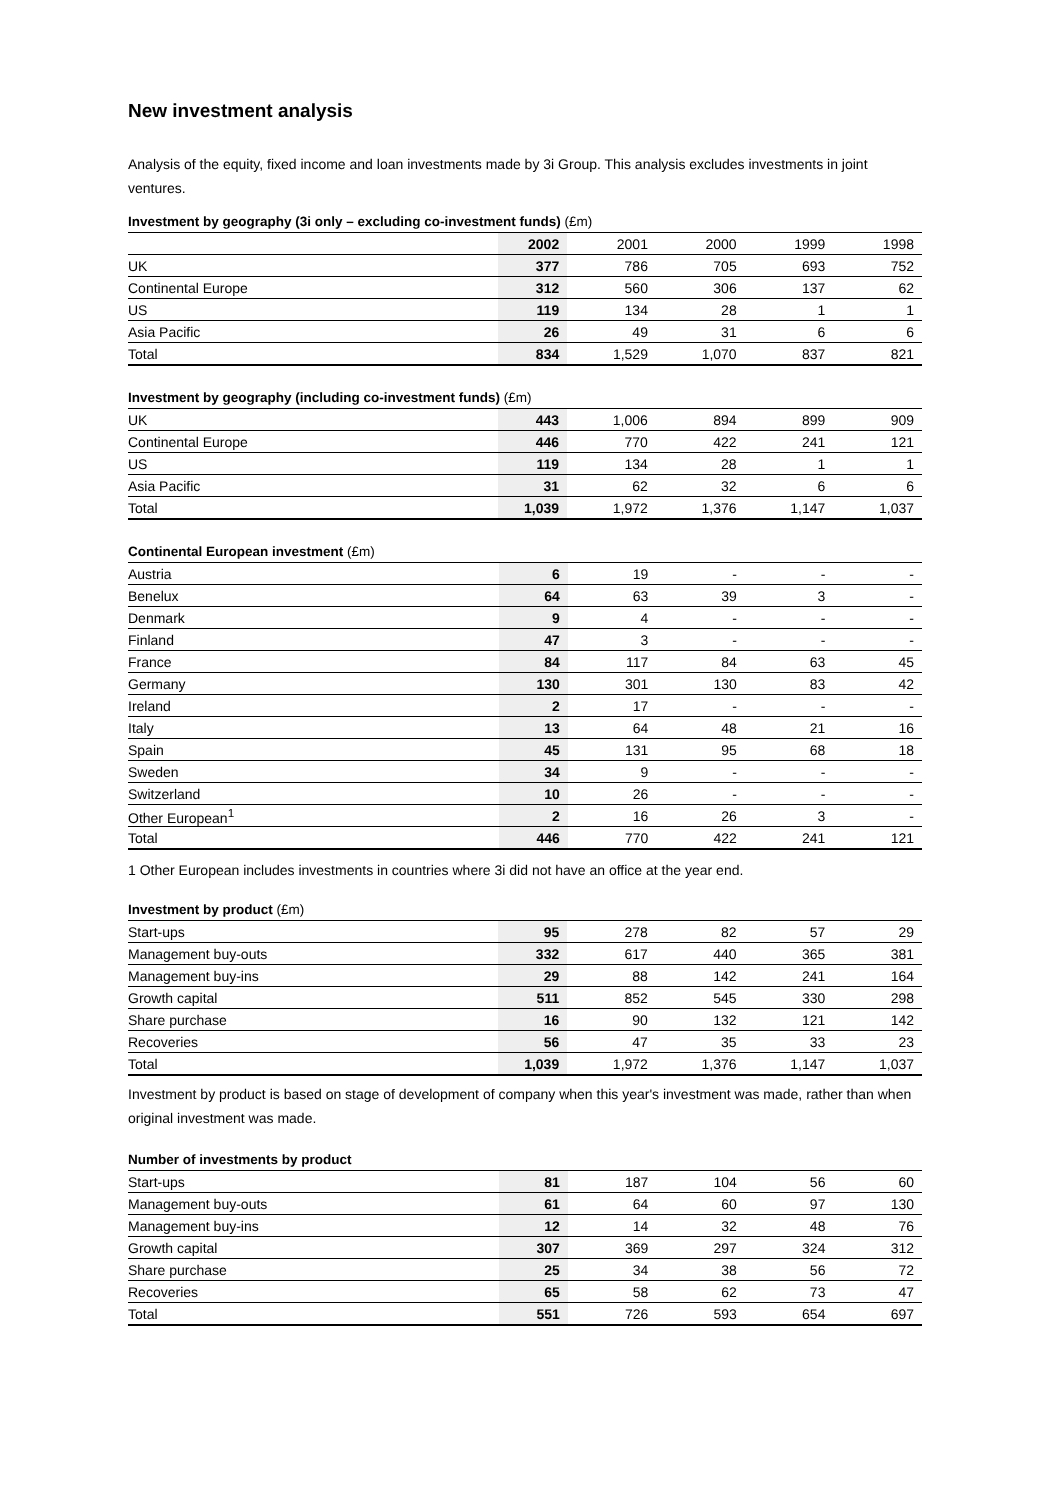New investment analysis
Analysis of the equity, fixed income and loan investments made by 3i Group. This analysis excludes investments in joint ventures.
Investment by geography (3i only – excluding co-investment funds) (£m)
| | 2002 | 2001 | 2000 | 1999 | 1998 |
| --- | --- | --- | --- | --- | --- |
| UK | 377 | 786 | 705 | 693 | 752 |
| Continental Europe | 312 | 560 | 306 | 137 | 62 |
| US | 119 | 134 | 28 | 1 | 1 |
| Asia Pacific | 26 | 49 | 31 | 6 | 6 |
| Total | 834 | 1,529 | 1,070 | 837 | 821 |
Investment by geography (including co-investment funds) (£m)
| UK | 443 | 1,006 | 894 | 899 | 909 |
| Continental Europe | 446 | 770 | 422 | 241 | 121 |
| US | 119 | 134 | 28 | 1 | 1 |
| Asia Pacific | 31 | 62 | 32 | 6 | 6 |
| Total | 1,039 | 1,972 | 1,376 | 1,147 | 1,037 |
Continental European investment (£m)
| Austria | 6 | 19 | - | - | - |
| Benelux | 64 | 63 | 39 | 3 | - |
| Denmark | 9 | 4 | - | - | - |
| Finland | 47 | 3 | - | - | - |
| France | 84 | 117 | 84 | 63 | 45 |
| Germany | 130 | 301 | 130 | 83 | 42 |
| Ireland | 2 | 17 | - | - | - |
| Italy | 13 | 64 | 48 | 21 | 16 |
| Spain | 45 | 131 | 95 | 68 | 18 |
| Sweden | 34 | 9 | - | - | - |
| Switzerland | 10 | 26 | - | - | - |
| Other European<sup>1</sup> | 2 | 16 | 26 | 3 | - |
| Total | 446 | 770 | 422 | 241 | 121 |
1 Other European includes investments in countries where 3i did not have an office at the year end.
Investment by product (£m)
| Start-ups | 95 | 278 | 82 | 57 | 29 |
| Management buy-outs | 332 | 617 | 440 | 365 | 381 |
| Management buy-ins | 29 | 88 | 142 | 241 | 164 |
| Growth capital | 511 | 852 | 545 | 330 | 298 |
| Share purchase | 16 | 90 | 132 | 121 | 142 |
| Recoveries | 56 | 47 | 35 | 33 | 23 |
| Total | 1,039 | 1,972 | 1,376 | 1,147 | 1,037 |
Investment by product is based on stage of development of company when this year's investment was made, rather than when original investment was made.
Number of investments by product
| Start-ups | 81 | 187 | 104 | 56 | 60 |
| Management buy-outs | 61 | 64 | 60 | 97 | 130 |
| Management buy-ins | 12 | 14 | 32 | 48 | 76 |
| Growth capital | 307 | 369 | 297 | 324 | 312 |
| Share purchase | 25 | 34 | 38 | 56 | 72 |
| Recoveries | 65 | 58 | 62 | 73 | 47 |
| Total | 551 | 726 | 593 | 654 | 697 |